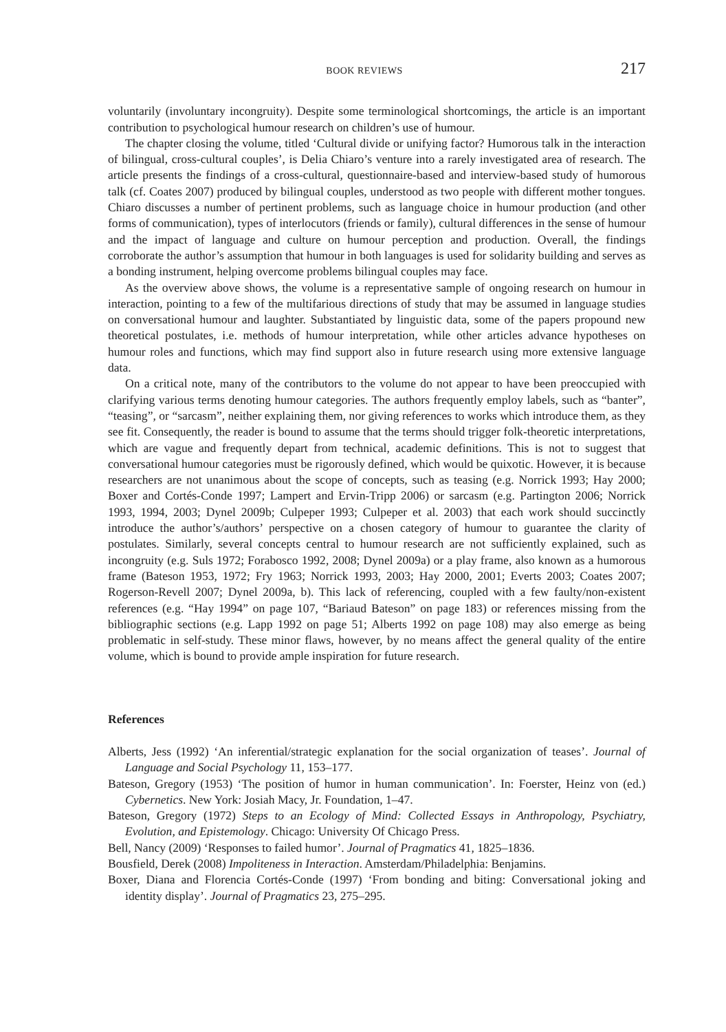BOOK REVIEWS 217
voluntarily (involuntary incongruity). Despite some terminological shortcomings, the article is an important contribution to psychological humour research on children’s use of humour.
The chapter closing the volume, titled ‘Cultural divide or unifying factor? Humorous talk in the interaction of bilingual, cross-cultural couples’, is Delia Chiaro’s venture into a rarely investigated area of research. The article presents the findings of a cross-cultural, questionnaire-based and interview-based study of humorous talk (cf. Coates 2007) produced by bilingual couples, understood as two people with different mother tongues. Chiaro discusses a number of pertinent problems, such as language choice in humour production (and other forms of communication), types of interlocutors (friends or family), cultural differences in the sense of humour and the impact of language and culture on humour perception and production. Overall, the findings corroborate the author’s assumption that humour in both languages is used for solidarity building and serves as a bonding instrument, helping overcome problems bilingual couples may face.
As the overview above shows, the volume is a representative sample of ongoing research on humour in interaction, pointing to a few of the multifarious directions of study that may be assumed in language studies on conversational humour and laughter. Substantiated by linguistic data, some of the papers propound new theoretical postulates, i.e. methods of humour interpretation, while other articles advance hypotheses on humour roles and functions, which may find support also in future research using more extensive language data.
On a critical note, many of the contributors to the volume do not appear to have been preoccupied with clarifying various terms denoting humour categories. The authors frequently employ labels, such as “banter”, “teasing”, or “sarcasm”, neither explaining them, nor giving references to works which introduce them, as they see fit. Consequently, the reader is bound to assume that the terms should trigger folk-theoretic interpretations, which are vague and frequently depart from technical, academic definitions. This is not to suggest that conversational humour categories must be rigorously defined, which would be quixotic. However, it is because researchers are not unanimous about the scope of concepts, such as teasing (e.g. Norrick 1993; Hay 2000; Boxer and Cortés-Conde 1997; Lampert and Ervin-Tripp 2006) or sarcasm (e.g. Partington 2006; Norrick 1993, 1994, 2003; Dynel 2009b; Culpeper 1993; Culpeper et al. 2003) that each work should succinctly introduce the author’s/authors’ perspective on a chosen category of humour to guarantee the clarity of postulates. Similarly, several concepts central to humour research are not sufficiently explained, such as incongruity (e.g. Suls 1972; Forabosco 1992, 2008; Dynel 2009a) or a play frame, also known as a humorous frame (Bateson 1953, 1972; Fry 1963; Norrick 1993, 2003; Hay 2000, 2001; Everts 2003; Coates 2007; Rogerson-Revell 2007; Dynel 2009a, b). This lack of referencing, coupled with a few faulty/non-existent references (e.g. “Hay 1994” on page 107, “Bariaud Bateson” on page 183) or references missing from the bibliographic sections (e.g. Lapp 1992 on page 51; Alberts 1992 on page 108) may also emerge as being problematic in self-study. These minor flaws, however, by no means affect the general quality of the entire volume, which is bound to provide ample inspiration for future research.
References
Alberts, Jess (1992) ‘An inferential/strategic explanation for the social organization of teases’. Journal of Language and Social Psychology 11, 153–177.
Bateson, Gregory (1953) ‘The position of humor in human communication’. In: Foerster, Heinz von (ed.) Cybernetics. New York: Josiah Macy, Jr. Foundation, 1–47.
Bateson, Gregory (1972) Steps to an Ecology of Mind: Collected Essays in Anthropology, Psychiatry, Evolution, and Epistemology. Chicago: University Of Chicago Press.
Bell, Nancy (2009) ‘Responses to failed humor’. Journal of Pragmatics 41, 1825–1836.
Bousfield, Derek (2008) Impoliteness in Interaction. Amsterdam/Philadelphia: Benjamins.
Boxer, Diana and Florencia Cortés-Conde (1997) ‘From bonding and biting: Conversational joking and identity display’. Journal of Pragmatics 23, 275–295.